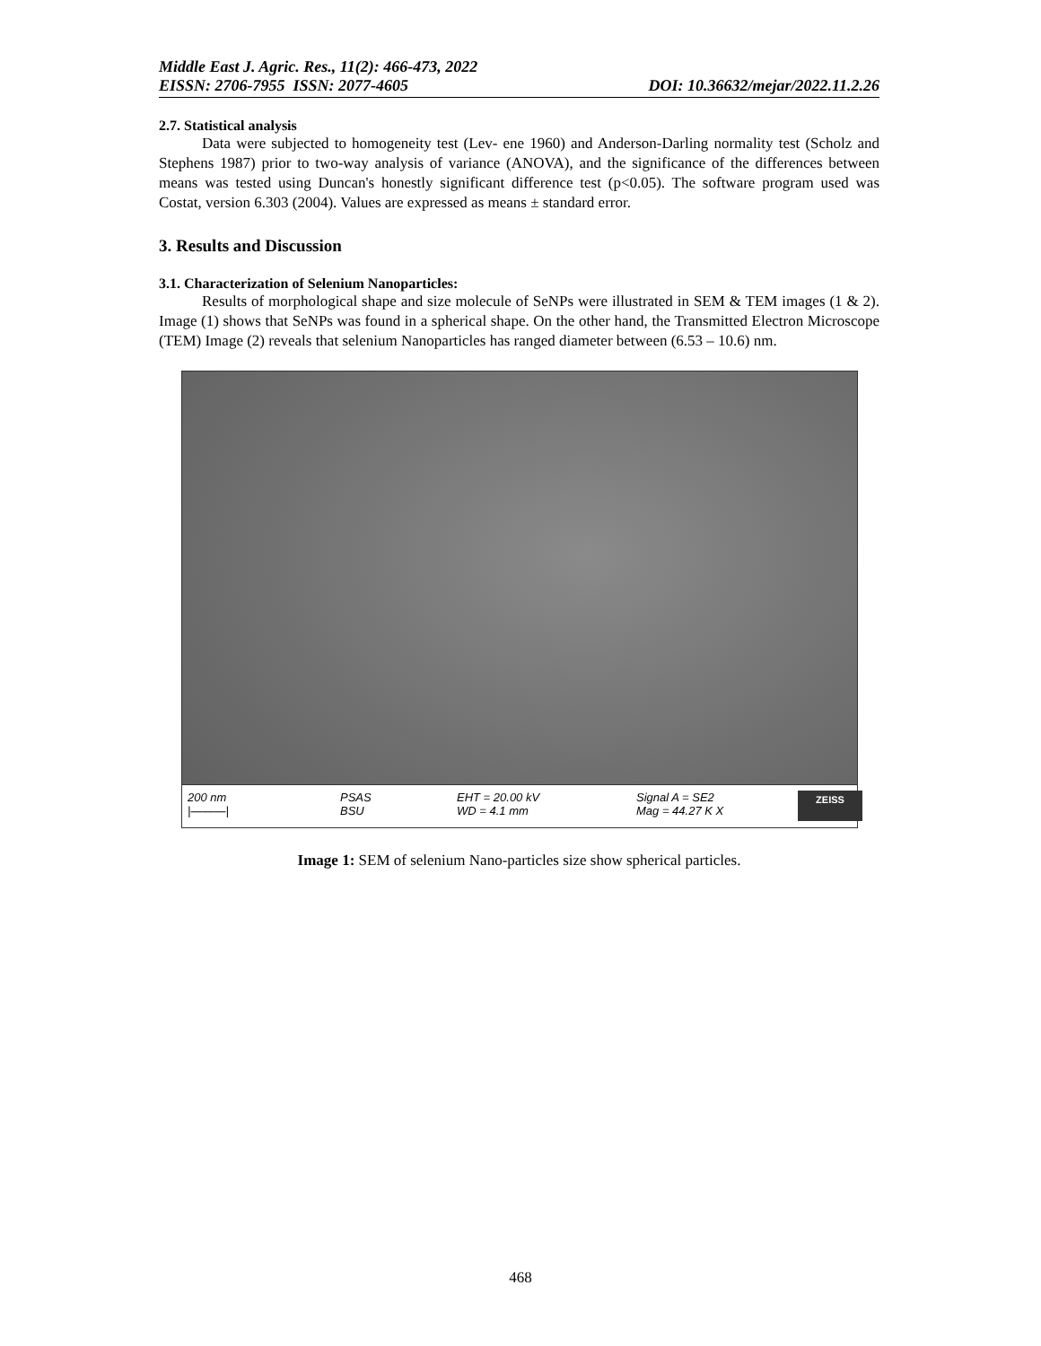Middle East J. Agric. Res., 11(2): 466-473, 2022
EISSN: 2706-7955 ISSN: 2077-4605 DOI: 10.36632/mejar/2022.11.2.26
2.7. Statistical analysis
Data were subjected to homogeneity test (Lev- ene 1960) and Anderson-Darling normality test (Scholz and Stephens 1987) prior to two-way analysis of variance (ANOVA), and the significance of the differences between means was tested using Duncan's honestly significant difference test (p<0.05). The software program used was Costat, version 6.303 (2004). Values are expressed as means ± standard error.
3. Results and Discussion
3.1. Characterization of Selenium Nanoparticles:
Results of morphological shape and size molecule of SeNPs were illustrated in SEM & TEM images (1 & 2). Image (1) shows that SeNPs was found in a spherical shape. On the other hand, the Transmitted Electron Microscope (TEM) Image (2) reveals that selenium Nanoparticles has ranged diameter between (6.53 – 10.6) nm.
200 nm
|———|
PSAS
BSU
EHT = 20.00 kV
WD = 4.1 mm
Signal A = SE2
Mag = 44.27 K X
ZEISS
Image 1: SEM of selenium Nano-particles size show spherical particles.
468